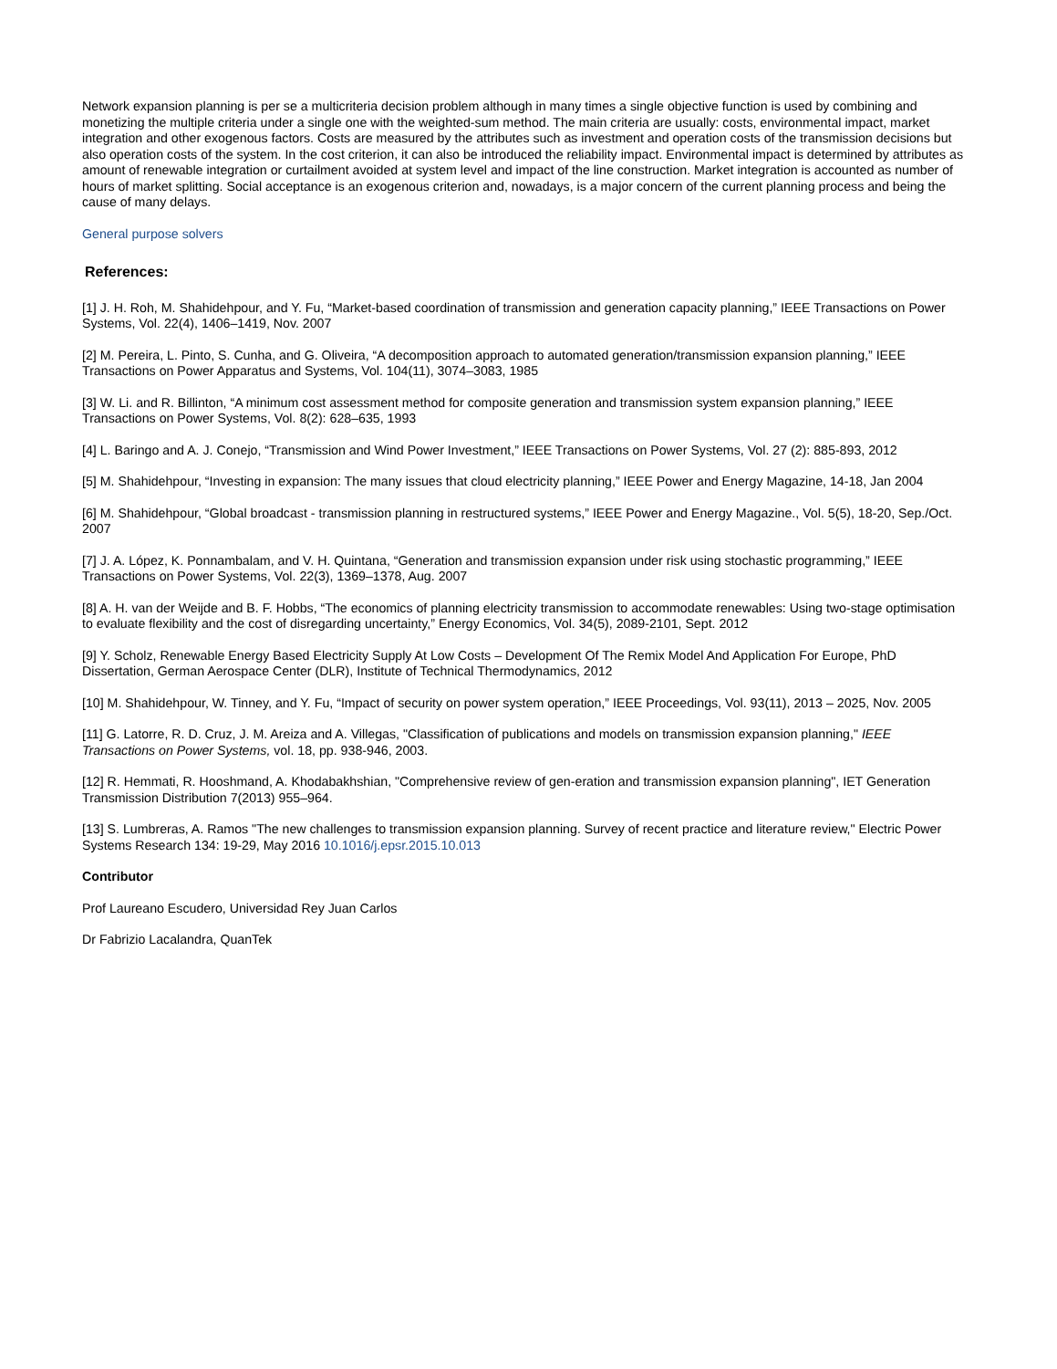Network expansion planning is per se a multicriteria decision problem although in many times a single objective function is used by combining and monetizing the multiple criteria under a single one with the weighted-sum method. The main criteria are usually: costs, environmental impact, market integration and other exogenous factors. Costs are measured by the attributes such as investment and operation costs of the transmission decisions but also operation costs of the system. In the cost criterion, it can also be introduced the reliability impact. Environmental impact is determined by attributes as amount of renewable integration or curtailment avoided at system level and impact of the line construction. Market integration is accounted as number of hours of market splitting. Social acceptance is an exogenous criterion and, nowadays, is a major concern of the current planning process and being the cause of many delays.
General purpose solvers
References:
[1] J. H. Roh, M. Shahidehpour, and Y. Fu, “Market-based coordination of transmission and generation capacity planning,” IEEE Transactions on Power Systems, Vol. 22(4), 1406–1419, Nov. 2007
[2] M. Pereira, L. Pinto, S. Cunha, and G. Oliveira, “A decomposition approach to automated generation/transmission expansion planning,” IEEE Transactions on Power Apparatus and Systems, Vol. 104(11), 3074–3083, 1985
[3] W. Li. and R. Billinton, “A minimum cost assessment method for composite generation and transmission system expansion planning,” IEEE Transactions on Power Systems, Vol. 8(2): 628–635, 1993
[4] L. Baringo and A. J. Conejo, “Transmission and Wind Power Investment,” IEEE Transactions on Power Systems, Vol. 27 (2): 885-893, 2012
[5] M. Shahidehpour, “Investing in expansion: The many issues that cloud electricity planning,” IEEE Power and Energy Magazine, 14-18, Jan 2004
[6] M. Shahidehpour, “Global broadcast - transmission planning in restructured systems,” IEEE Power and Energy Magazine., Vol. 5(5), 18-20, Sep./Oct. 2007
[7] J. A. López, K. Ponnambalam, and V. H. Quintana, “Generation and transmission expansion under risk using stochastic programming,” IEEE Transactions on Power Systems, Vol. 22(3), 1369–1378, Aug. 2007
[8] A. H. van der Weijde and B. F. Hobbs, “The economics of planning electricity transmission to accommodate renewables: Using two-stage optimisation to evaluate flexibility and the cost of disregarding uncertainty,” Energy Economics, Vol. 34(5), 2089-2101, Sept. 2012
[9] Y. Scholz, Renewable Energy Based Electricity Supply At Low Costs – Development Of The Remix Model And Application For Europe, PhD Dissertation, German Aerospace Center (DLR), Institute of Technical Thermodynamics, 2012
[10] M. Shahidehpour, W. Tinney, and Y. Fu, “Impact of security on power system operation,” IEEE Proceedings, Vol. 93(11), 2013 – 2025, Nov. 2005
[11] G. Latorre, R. D. Cruz, J. M. Areiza and A. Villegas, "Classification of publications and models on transmission expansion planning," IEEE Transactions on Power Systems, vol. 18, pp. 938-946, 2003.
[12] R. Hemmati, R. Hooshmand, A. Khodabakhshian, "Comprehensive review of gen-eration and transmission expansion planning", IET Generation Transmission Distribution 7(2013) 955–964.
[13] S. Lumbreras, A. Ramos "The new challenges to transmission expansion planning. Survey of recent practice and literature review," Electric Power Systems Research 134: 19-29, May 2016 10.1016/j.epsr.2015.10.013
Contributor
Prof Laureano Escudero, Universidad Rey Juan Carlos
Dr Fabrizio Lacalandra, QuanTek